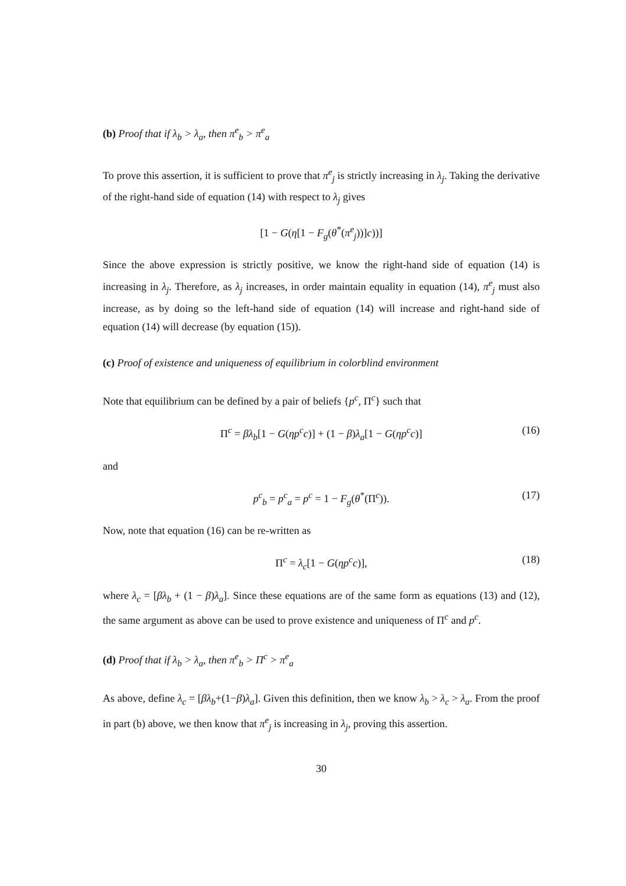(b) Proof that if λ<sub>b</sub> > λ<sub>a</sub>, then π<sup>e</sup><sub>b</sub> > π<sup>e</sup><sub>a</sub>
To prove this assertion, it is sufficient to prove that π<sup>e</sup><sub>j</sub> is strictly increasing in λ<sub>j</sub>. Taking the derivative of the right-hand side of equation (14) with respect to λ<sub>j</sub> gives
[1 − G(η[1 − F<sub>g</sub>(θ<sup>*</sup>(π<sup>e</sup><sub>j</sub>))]c))]
Since the above expression is strictly positive, we know the right-hand side of equation (14) is increasing in λ<sub>j</sub>. Therefore, as λ<sub>j</sub> increases, in order maintain equality in equation (14), π<sup>e</sup><sub>j</sub> must also increase, as by doing so the left-hand side of equation (14) will increase and right-hand side of equation (14) will decrease (by equation (15)).
(c) Proof of existence and uniqueness of equilibrium in colorblind environment
Note that equilibrium can be defined by a pair of beliefs {p<sup>c</sup>, Π<sup>c</sup>} such that
Π<sup>c</sup> = βλ<sub>b</sub>[1 − G(ηp<sup>c</sup>c)] + (1 − β)λ<sub>a</sub>[1 − G(ηp<sup>c</sup>c)] (16)
and
p<sup>c</sup><sub>b</sub> = p<sup>c</sup><sub>a</sub> = p<sup>c</sup> = 1 − F<sub>g</sub>(θ<sup>*</sup>(Π<sup>c</sup>)). (17)
Now, note that equation (16) can be re-written as
Π<sup>c</sup> = λ<sub>c</sub>[1 − G(ηp<sup>c</sup>c)], (18)
where λ<sub>c</sub> = [βλ<sub>b</sub> + (1 − β)λ<sub>a</sub>]. Since these equations are of the same form as equations (13) and (12), the same argument as above can be used to prove existence and uniqueness of Π<sup>c</sup> and p<sup>c</sup>.
(d) Proof that if λ<sub>b</sub> > λ<sub>a</sub>, then π<sup>e</sup><sub>b</sub> > Π<sup>c</sup> > π<sup>e</sup><sub>a</sub>
As above, define λ<sub>c</sub> = [βλ<sub>b</sub>+(1−β)λ<sub>a</sub>]. Given this definition, then we know λ<sub>b</sub> > λ<sub>c</sub> > λ<sub>a</sub>. From the proof in part (b) above, we then know that π<sup>e</sup><sub>j</sub> is increasing in λ<sub>j</sub>, proving this assertion.
30